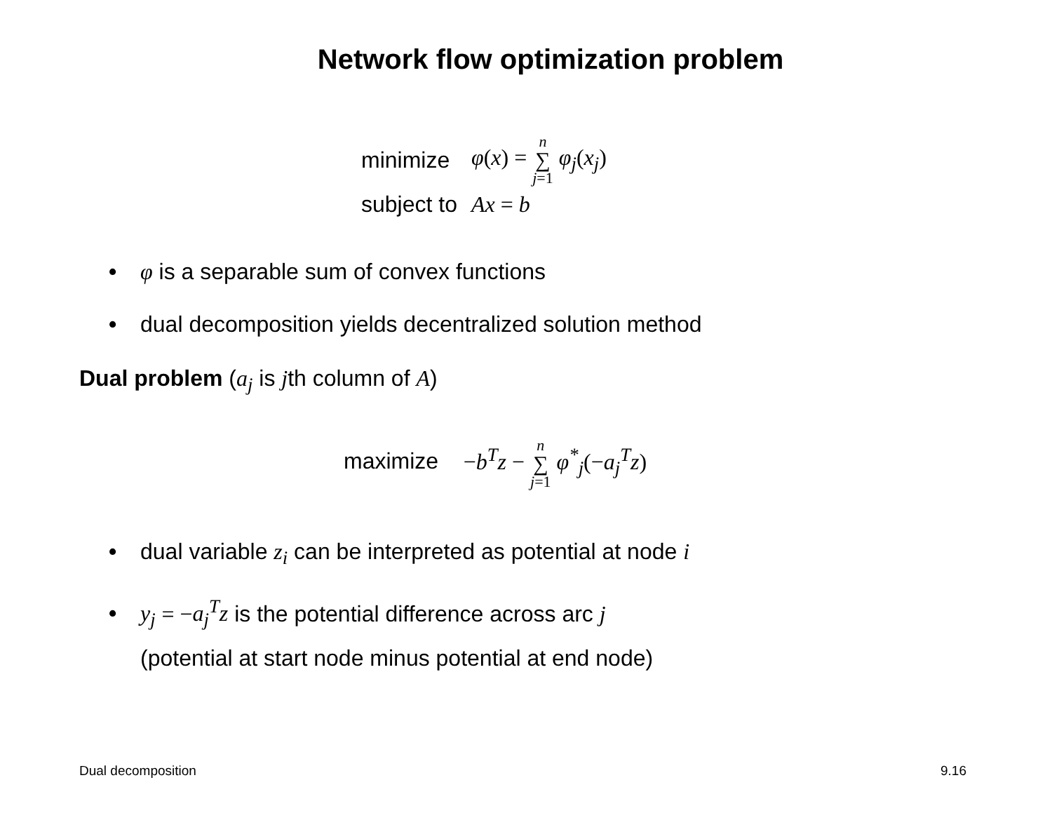Network flow optimization problem
| minimize | φ ( x ) = n ∑ j =1 φ<sub>j</sub> ( x<sub>j</sub> ) |
| subject to | Ax = b |
• φ is a separable sum of convex functions
• dual decomposition yields decentralized solution method
Dual problem (a<sub>j</sub> is jth column of A)
maximize −b<sup>T</sup>z − n ∑ j=1 φ<sup>*</sup><sub>j</sub>(−a<sub>j</sub><sup>T</sup>z)
• dual variable z<sub>i</sub> can be interpreted as potential at node i
• y<sub>j</sub> = −a<sub>j</sub><sup>T</sup>z is the potential difference across arc j
(potential at start node minus potential at end node)
Dual decomposition 9.16